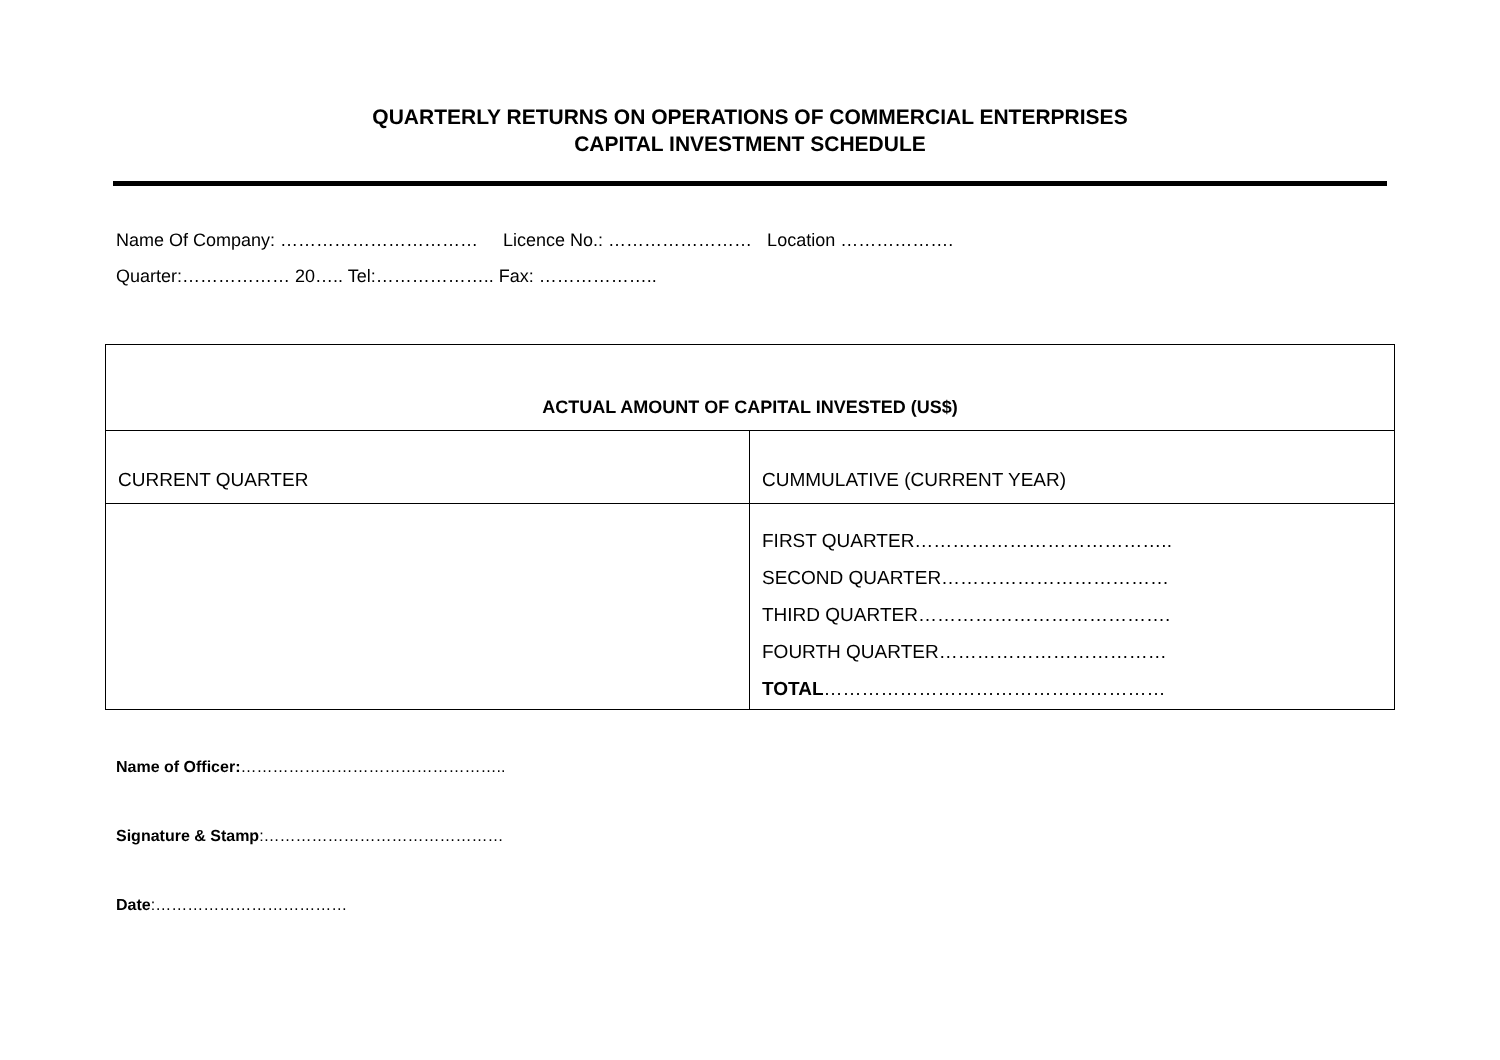QUARTERLY RETURNS ON OPERATIONS OF COMMERCIAL ENTERPRISES
CAPITAL INVESTMENT SCHEDULE
Name Of Company: …………………………… Licence No.: …………………… Location ……………….
Quarter:……………… 20….. Tel:……………….. Fax: ………………..
| ACTUAL AMOUNT OF CAPITAL INVESTED (US$) | |
| --- | --- |
| CURRENT QUARTER | CUMMULATIVE (CURRENT YEAR) |
| | FIRST QUARTER………………………………….. SECOND QUARTER……………………………… THIRD QUARTER…………………………………. FOURTH QUARTER……………………………… TOTAL ……………………………………………… |
Name of Officer:…………………………………………..
Signature & Stamp:………………………………………
Date:………………………………